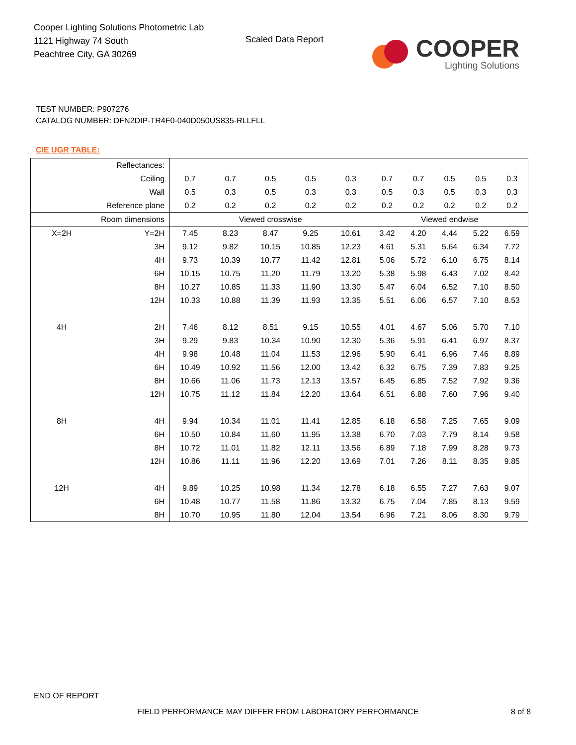Cooper Lighting Solutions Photometric Lab
1121 Highway 74 South
Peachtree City, GA 30269
Scaled Data Report
COOPER
Lighting Solutions
TEST NUMBER: P907276
CATALOG NUMBER: DFN2DIP-TR4F0-040D050US835-RLLFLL
CIE UGR TABLE:
| Reflectances: | | | | | | | | | | | |
| Ceiling | | 0.7 | 0.7 | 0.5 | 0.5 | 0.3 | 0.7 | 0.7 | 0.5 | 0.5 | 0.3 |
| Wall | | 0.5 | 0.3 | 0.5 | 0.3 | 0.3 | 0.5 | 0.3 | 0.5 | 0.3 | 0.3 |
| Reference plane | | 0.2 | 0.2 | 0.2 | 0.2 | 0.2 | 0.2 | 0.2 | 0.2 | 0.2 | 0.2 |
| Room dimensions | | Viewed crosswise | | | | | Viewed endwise | | | | |
| X=2H | Y=2H | 7.45 | 8.23 | 8.47 | 9.25 | 10.61 | 3.42 | 4.20 | 4.44 | 5.22 | 6.59 |
| | 3H | 9.12 | 9.82 | 10.15 | 10.85 | 12.23 | 4.61 | 5.31 | 5.64 | 6.34 | 7.72 |
| | 4H | 9.73 | 10.39 | 10.77 | 11.42 | 12.81 | 5.06 | 5.72 | 6.10 | 6.75 | 8.14 |
| | 6H | 10.15 | 10.75 | 11.20 | 11.79 | 13.20 | 5.38 | 5.98 | 6.43 | 7.02 | 8.42 |
| | 8H | 10.27 | 10.85 | 11.33 | 11.90 | 13.30 | 5.47 | 6.04 | 6.52 | 7.10 | 8.50 |
| | 12H | 10.33 | 10.88 | 11.39 | 11.93 | 13.35 | 5.51 | 6.06 | 6.57 | 7.10 | 8.53 |
| 4H | 2H | 7.46 | 8.12 | 8.51 | 9.15 | 10.55 | 4.01 | 4.67 | 5.06 | 5.70 | 7.10 |
| | 3H | 9.29 | 9.83 | 10.34 | 10.90 | 12.30 | 5.36 | 5.91 | 6.41 | 6.97 | 8.37 |
| | 4H | 9.98 | 10.48 | 11.04 | 11.53 | 12.96 | 5.90 | 6.41 | 6.96 | 7.46 | 8.89 |
| | 6H | 10.49 | 10.92 | 11.56 | 12.00 | 13.42 | 6.32 | 6.75 | 7.39 | 7.83 | 9.25 |
| | 8H | 10.66 | 11.06 | 11.73 | 12.13 | 13.57 | 6.45 | 6.85 | 7.52 | 7.92 | 9.36 |
| | 12H | 10.75 | 11.12 | 11.84 | 12.20 | 13.64 | 6.51 | 6.88 | 7.60 | 7.96 | 9.40 |
| 8H | 4H | 9.94 | 10.34 | 11.01 | 11.41 | 12.85 | 6.18 | 6.58 | 7.25 | 7.65 | 9.09 |
| | 6H | 10.50 | 10.84 | 11.60 | 11.95 | 13.38 | 6.70 | 7.03 | 7.79 | 8.14 | 9.58 |
| | 8H | 10.72 | 11.01 | 11.82 | 12.11 | 13.56 | 6.89 | 7.18 | 7.99 | 8.28 | 9.73 |
| | 12H | 10.86 | 11.11 | 11.96 | 12.20 | 13.69 | 7.01 | 7.26 | 8.11 | 8.35 | 9.85 |
| 12H | 4H | 9.89 | 10.25 | 10.98 | 11.34 | 12.78 | 6.18 | 6.55 | 7.27 | 7.63 | 9.07 |
| | 6H | 10.48 | 10.77 | 11.58 | 11.86 | 13.32 | 6.75 | 7.04 | 7.85 | 8.13 | 9.59 |
| | 8H | 10.70 | 10.95 | 11.80 | 12.04 | 13.54 | 6.96 | 7.21 | 8.06 | 8.30 | 9.79 |
END OF REPORT
FIELD PERFORMANCE MAY DIFFER FROM LABORATORY PERFORMANCE
8 of 8